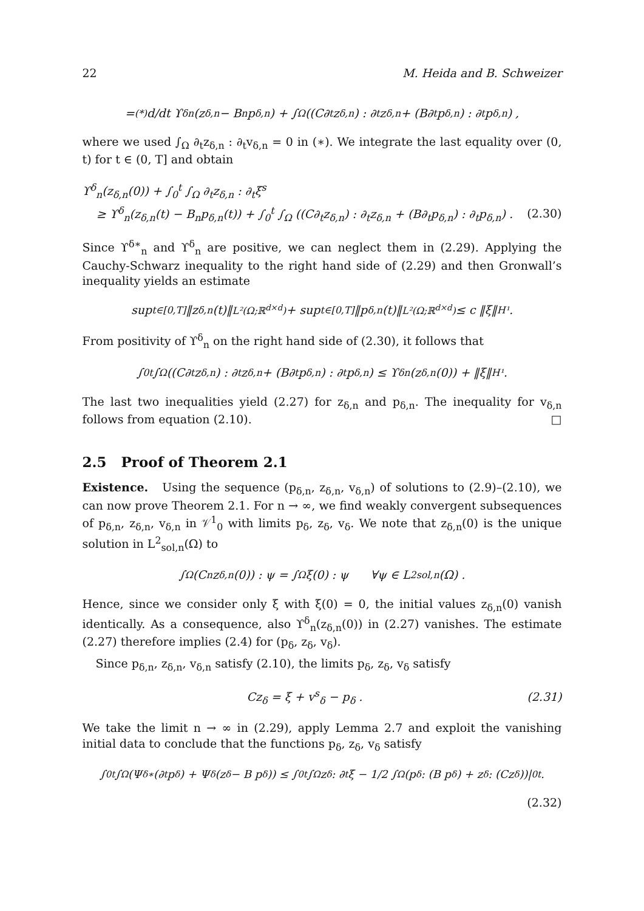22 M. Heida and B. Schweizer
=<sup>(*)</sup> d/dt ϒ<sup>δ</sup><sub>n</sub>(z<sub>δ,n</sub> − B<sub>n</sub>p<sub>δ,n</sub>) + ∫<sub>Ω</sub> ((C∂<sub>t</sub>z<sub>δ,n</sub>) : ∂<sub>t</sub>z<sub>δ,n</sub> + (B∂<sub>t</sub>p<sub>δ,n</sub>) : ∂<sub>t</sub>p<sub>δ,n</sub>) ,
where we used ∫<sub>Ω</sub> ∂<sub>t</sub>z<sub>δ,n</sub> : ∂<sub>t</sub>v<sub>δ,n</sub> = 0 in (∗). We integrate the last equality over (0, t) for t ∈ (0, T] and obtain
ϒ<sup>δ</sup><sub>n</sub>(z<sub>δ,n</sub>(0)) + ∫<sub>0</sub><sup>t</sup> ∫<sub>Ω</sub> ∂<sub>t</sub>z<sub>δ,n</sub> : ∂<sub>t</sub>ξ<sup>s</sup>
≥ ϒ<sup>δ</sup><sub>n</sub>(z<sub>δ,n</sub>(t) − B<sub>n</sub>p<sub>δ,n</sub>(t)) + ∫<sub>0</sub><sup>t</sup> ∫<sub>Ω</sub> ((C∂<sub>t</sub>z<sub>δ,n</sub>) : ∂<sub>t</sub>z<sub>δ,n</sub> + (B∂<sub>t</sub>p<sub>δ,n</sub>) : ∂<sub>t</sub>p<sub>δ,n</sub>) . (2.30)
Since ϒ<sup>δ∗</sup><sub>n</sub> and ϒ<sup>δ</sup><sub>n</sub> are positive, we can neglect them in (2.29). Applying the Cauchy-Schwarz inequality to the right hand side of (2.29) and then Gronwall’s inequality yields an estimate
sup<sub>t∈[0,T]</sub> ‖z<sub>δ,n</sub>(t)‖<sub>L²(Ω;ℝ<sup>d×d</sup>)</sub> + sup<sub>t∈[0,T]</sub> ‖p<sub>δ,n</sub>(t)‖<sub>L²(Ω;ℝ<sup>d×d</sup>)</sub> ≤ c ‖ξ‖<sub>H¹</sub> .
From positivity of ϒ<sup>δ</sup><sub>n</sub> on the right hand side of (2.30), it follows that
∫<sub>0</sub><sup>t</sup> ∫<sub>Ω</sub> ((C∂<sub>t</sub>z<sub>δ,n</sub>) : ∂<sub>t</sub>z<sub>δ,n</sub> + (B∂<sub>t</sub>p<sub>δ,n</sub>) : ∂<sub>t</sub>p<sub>δ,n</sub>) ≤ ϒ<sup>δ</sup><sub>n</sub>(z<sub>δ,n</sub>(0)) + ‖ξ‖<sub>H¹</sub> .
The last two inequalities yield (2.27) for z<sub>δ,n</sub> and p<sub>δ,n</sub>. The inequality for v<sub>δ,n</sub> follows from equation (2.10). □
2.5 Proof of Theorem 2.1
Existence. Using the sequence (p<sub>δ,n</sub>, z<sub>δ,n</sub>, v<sub>δ,n</sub>) of solutions to (2.9)–(2.10), we can now prove Theorem 2.1. For n → ∞, we find weakly convergent subsequences of p<sub>δ,n</sub>, z<sub>δ,n</sub>, v<sub>δ,n</sub> in 𝒱<sup>1</sup><sub>0</sub> with limits p<sub>δ</sub>, z<sub>δ</sub>, v<sub>δ</sub>. We note that z<sub>δ,n</sub>(0) is the unique solution in L<sup>2</sup><sub>sol,n</sub>(Ω) to
∫<sub>Ω</sub> (C<sub>n</sub>z<sub>δ,n</sub>(0)) : ψ = ∫<sub>Ω</sub> ξ(0) : ψ ∀ψ ∈ L<sup>2</sup><sub>sol,n</sub>(Ω) .
Hence, since we consider only ξ with ξ(0) = 0, the initial values z<sub>δ,n</sub>(0) vanish identically. As a consequence, also ϒ<sup>δ</sup><sub>n</sub>(z<sub>δ,n</sub>(0)) in (2.27) vanishes. The estimate (2.27) therefore implies (2.4) for (p<sub>δ</sub>, z<sub>δ</sub>, v<sub>δ</sub>).
Since p<sub>δ,n</sub>, z<sub>δ,n</sub>, v<sub>δ,n</sub> satisfy (2.10), the limits p<sub>δ</sub>, z<sub>δ</sub>, v<sub>δ</sub> satisfy
Cz<sub>δ</sub> = ξ + v<sup>s</sup><sub>δ</sub> − p<sub>δ</sub> . (2.31)
We take the limit n → ∞ in (2.29), apply Lemma 2.7 and exploit the vanishing initial data to conclude that the functions p<sub>δ</sub>, z<sub>δ</sub>, v<sub>δ</sub> satisfy
∫<sub>0</sub><sup>t</sup> ∫<sub>Ω</sub> (Ψ<sup>δ∗</sup>(∂<sub>t</sub>p<sub>δ</sub>) + Ψ<sup>δ</sup>(z<sub>δ</sub> − B p<sub>δ</sub>)) ≤ ∫<sub>0</sub><sup>t</sup> ∫<sub>Ω</sub> z<sub>δ</sub> : ∂<sub>t</sub>ξ − 1/2 ∫<sub>Ω</sub> (p<sub>δ</sub> : (B p<sub>δ</sub>) + z<sub>δ</sub> : (Cz<sub>δ</sub>))|<sub>0</sub><sup>t</sup> .
(2.32)